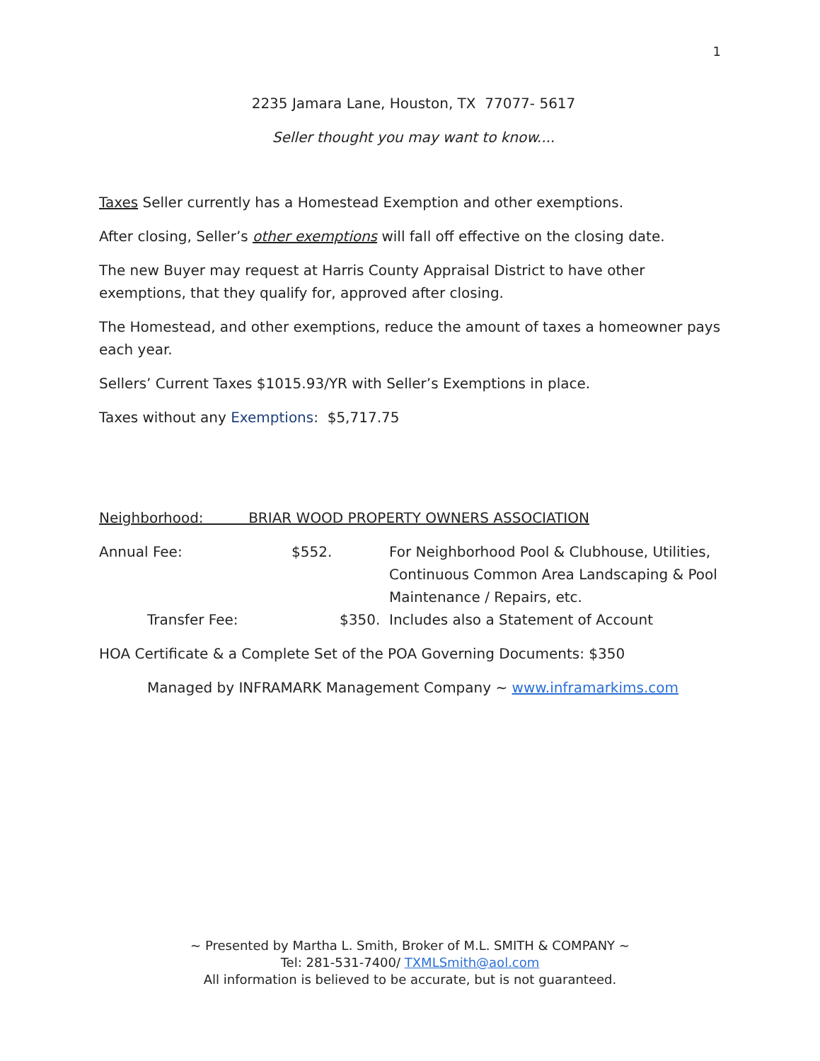1
2235 Jamara Lane, Houston, TX 77077- 5617
Seller thought you may want to know....
Taxes Seller currently has a Homestead Exemption and other exemptions.
After closing, Seller’s other exemptions will fall off effective on the closing date.
The new Buyer may request at Harris County Appraisal District to have other exemptions, that they qualify for, approved after closing.
The Homestead, and other exemptions, reduce the amount of taxes a homeowner pays each year.
Sellers’ Current Taxes $1015.93/YR with Seller’s Exemptions in place.
Taxes without any Exemptions: $5,717.75
Neighborhood: BRIAR WOOD PROPERTY OWNERS ASSOCIATION
Annual Fee: $552. For Neighborhood Pool & Clubhouse, Utilities, Continuous Common Area Landscaping & Pool Maintenance / Repairs, etc.
Transfer Fee: $350. Includes also a Statement of Account
HOA Certificate & a Complete Set of the POA Governing Documents: $350
Managed by INFRAMARK Management Company ~ www.inframarkims.com
~ Presented by Martha L. Smith, Broker of M.L. SMITH & COMPANY ~
Tel: 281-531-7400/ TXMLSmith@aol.com
All information is believed to be accurate, but is not guaranteed.